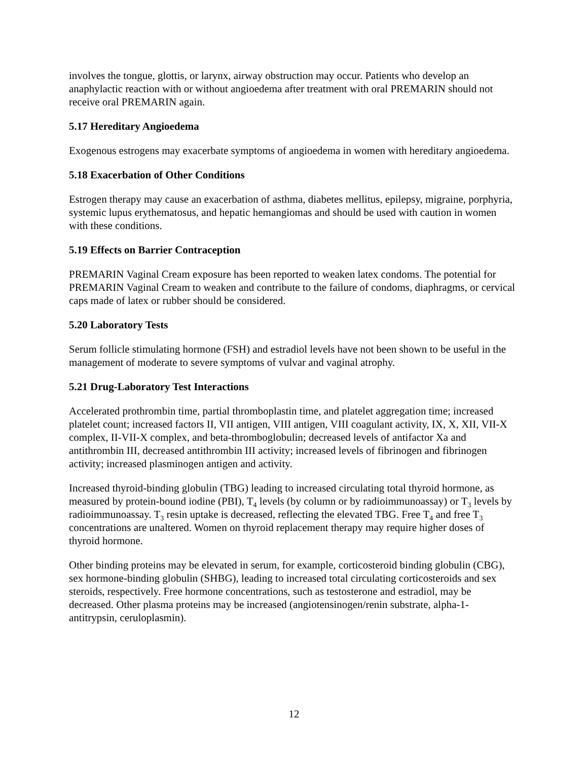involves the tongue, glottis, or larynx, airway obstruction may occur. Patients who develop an anaphylactic reaction with or without angioedema after treatment with oral PREMARIN should not receive oral PREMARIN again.
5.17 Hereditary Angioedema
Exogenous estrogens may exacerbate symptoms of angioedema in women with hereditary angioedema.
5.18 Exacerbation of Other Conditions
Estrogen therapy may cause an exacerbation of asthma, diabetes mellitus, epilepsy, migraine, porphyria, systemic lupus erythematosus, and hepatic hemangiomas and should be used with caution in women with these conditions.
5.19 Effects on Barrier Contraception
PREMARIN Vaginal Cream exposure has been reported to weaken latex condoms. The potential for PREMARIN Vaginal Cream to weaken and contribute to the failure of condoms, diaphragms, or cervical caps made of latex or rubber should be considered.
5.20 Laboratory Tests
Serum follicle stimulating hormone (FSH) and estradiol levels have not been shown to be useful in the management of moderate to severe symptoms of vulvar and vaginal atrophy.
5.21 Drug-Laboratory Test Interactions
Accelerated prothrombin time, partial thromboplastin time, and platelet aggregation time; increased platelet count; increased factors II, VII antigen, VIII antigen, VIII coagulant activity, IX, X, XII, VII-X complex, II-VII-X complex, and beta-thromboglobulin; decreased levels of antifactor Xa and antithrombin III, decreased antithrombin III activity; increased levels of fibrinogen and fibrinogen activity; increased plasminogen antigen and activity.
Increased thyroid-binding globulin (TBG) leading to increased circulating total thyroid hormone, as measured by protein-bound iodine (PBI), T<sub>4</sub> levels (by column or by radioimmunoassay) or T<sub>3</sub> levels by radioimmunoassay. T<sub>3</sub> resin uptake is decreased, reflecting the elevated TBG. Free T<sub>4</sub> and free T<sub>3</sub> concentrations are unaltered. Women on thyroid replacement therapy may require higher doses of thyroid hormone.
Other binding proteins may be elevated in serum, for example, corticosteroid binding globulin (CBG), sex hormone-binding globulin (SHBG), leading to increased total circulating corticosteroids and sex steroids, respectively. Free hormone concentrations, such as testosterone and estradiol, may be decreased. Other plasma proteins may be increased (angiotensinogen/renin substrate, alpha-1-antitrypsin, ceruloplasmin).
12